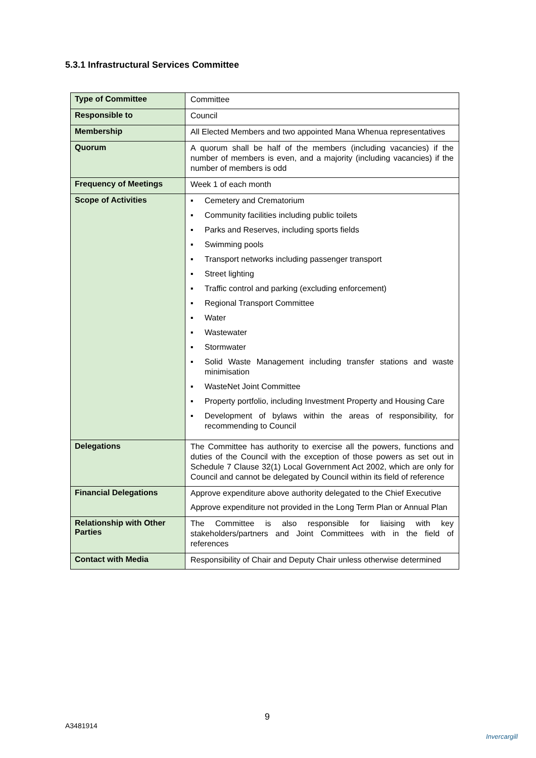5.3.1 Infrastructural Services Committee
| Type of Committee | Committee |
| Responsible to | Council |
| Membership | All Elected Members and two appointed Mana Whenua representatives |
| Quorum | A quorum shall be half of the members (including vacancies) if the number of members is even, and a majority (including vacancies) if the number of members is odd |
| Frequency of Meetings | Week 1 of each month |
| Scope of Activities | ▪ Cemetery and Crematorium ▪ Community facilities including public toilets ▪ Parks and Reserves, including sports fields ▪ Swimming pools ▪ Transport networks including passenger transport ▪ Street lighting ▪ Traffic control and parking (excluding enforcement) ▪ Regional Transport Committee ▪ Water ▪ Wastewater ▪ Stormwater ▪ Solid Waste Management including transfer stations and waste minimisation ▪ WasteNet Joint Committee ▪ Property portfolio, including Investment Property and Housing Care ▪ Development of bylaws within the areas of responsibility, for recommending to Council |
| Delegations | The Committee has authority to exercise all the powers, functions and duties of the Council with the exception of those powers as set out in Schedule 7 Clause 32(1) Local Government Act 2002, which are only for Council and cannot be delegated by Council within its field of reference |
| Financial Delegations | Approve expenditure above authority delegated to the Chief Executive Approve expenditure not provided in the Long Term Plan or Annual Plan |
| Relationship with Other Parties | The Committee is also responsible for liaising with key stakeholders/partners and Joint Committees with in the field of references |
| Contact with Media | Responsibility of Chair and Deputy Chair unless otherwise determined |
9
A3481914
Invercargill